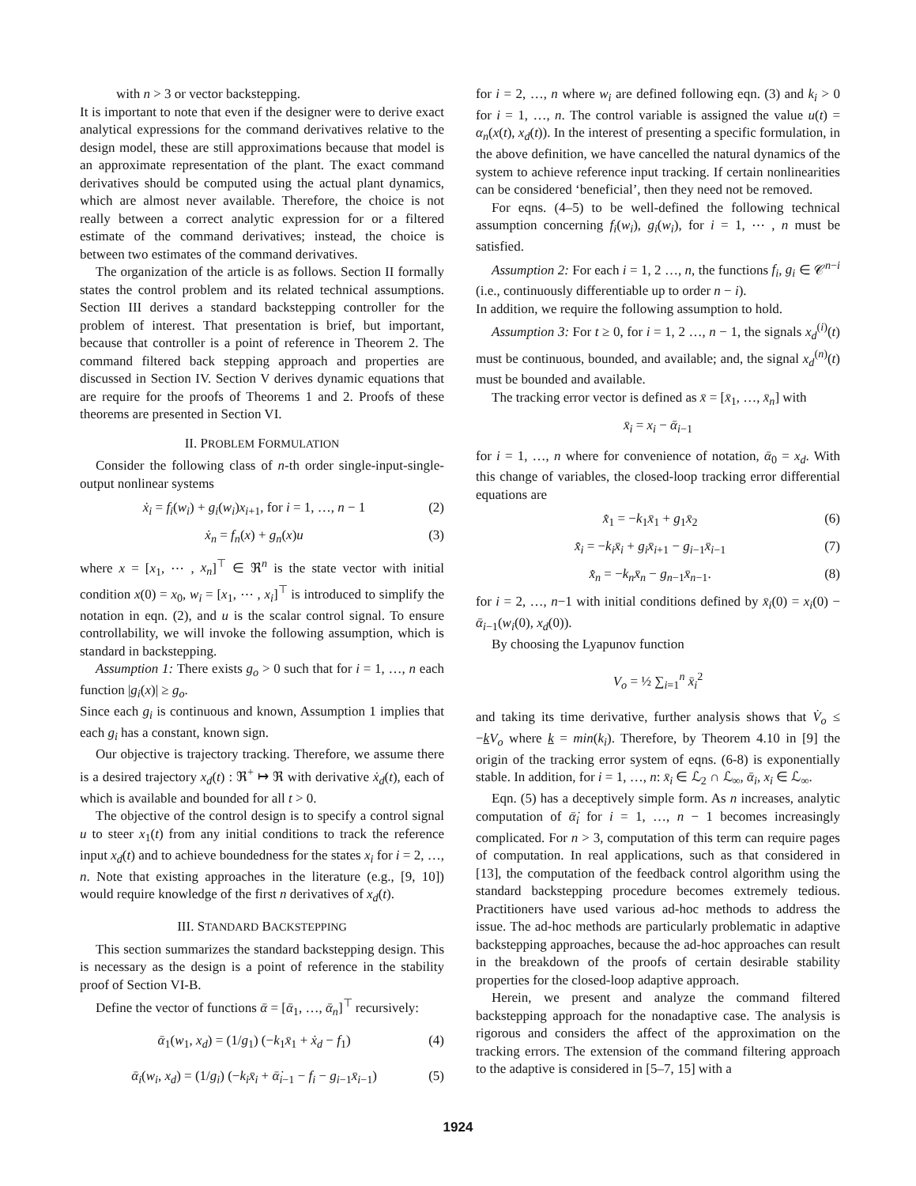with n > 3 or vector backstepping.
It is important to note that even if the designer were to derive exact analytical expressions for the command derivatives relative to the design model, these are still approximations because that model is an approximate representation of the plant. The exact command derivatives should be computed using the actual plant dynamics, which are almost never available. Therefore, the choice is not really between a correct analytic expression for or a filtered estimate of the command derivatives; instead, the choice is between two estimates of the command derivatives.
The organization of the article is as follows. Section II formally states the control problem and its related technical assumptions. Section III derives a standard backstepping controller for the problem of interest. That presentation is brief, but important, because that controller is a point of reference in Theorem 2. The command filtered back stepping approach and properties are discussed in Section IV. Section V derives dynamic equations that are require for the proofs of Theorems 1 and 2. Proofs of these theorems are presented in Section VI.
II. PROBLEM FORMULATION
Consider the following class of n-th order single-input-single-output nonlinear systems
ẋ<sub>i</sub> = f<sub>i</sub>(w<sub>i</sub>) + g<sub>i</sub>(w<sub>i</sub>)x<sub>i+1</sub>, for i = 1, …, n − 1 (2)
ẋ<sub>n</sub> = f<sub>n</sub>(x) + g<sub>n</sub>(x)u (3)
where x = [x<sub>1</sub>, ⋯ , x<sub>n</sub>]<sup>⊤</sup> ∈ ℜ<sup>n</sup> is the state vector with initial condition x(0) = x<sub>0</sub>, w<sub>i</sub> = [x<sub>1</sub>, ⋯ , x<sub>i</sub>]<sup>⊤</sup> is introduced to simplify the notation in eqn. (2), and u is the scalar control signal. To ensure controllability, we will invoke the following assumption, which is standard in backstepping.
Assumption 1: There exists g<sub>o</sub> > 0 such that for i = 1, …, n each function |g<sub>i</sub>(x)| ≥ g<sub>o</sub>.
Since each g<sub>i</sub> is continuous and known, Assumption 1 implies that each g<sub>i</sub> has a constant, known sign.
Our objective is trajectory tracking. Therefore, we assume there is a desired trajectory x<sub>d</sub>(t) : ℜ<sup>+</sup> ↦ ℜ with derivative ẋ<sub>d</sub>(t), each of which is available and bounded for all t > 0.
The objective of the control design is to specify a control signal u to steer x<sub>1</sub>(t) from any initial conditions to track the reference input x<sub>d</sub>(t) and to achieve boundedness for the states x<sub>i</sub> for i = 2, …, n. Note that existing approaches in the literature (e.g., [9, 10]) would require knowledge of the first n derivatives of x<sub>d</sub>(t).
III. STANDARD BACKSTEPPING
This section summarizes the standard backstepping design. This is necessary as the design is a point of reference in the stability proof of Section VI-B.
Define the vector of functions ᾱ = [ᾱ<sub>1</sub>, …, ᾱ<sub>n</sub>]<sup>⊤</sup> recursively:
ᾱ<sub>1</sub>(w<sub>1</sub>, x<sub>d</sub>) = (1/g<sub>1</sub>) (−k<sub>1</sub>x̄<sub>1</sub> + ẋ<sub>d</sub> − f<sub>1</sub>) (4)
ᾱ<sub>i</sub>(w<sub>i</sub>, x<sub>d</sub>) = (1/g<sub>i</sub>) (−k<sub>i</sub>x̄<sub>i</sub> + ᾱ̇<sub>i−1</sub> − f<sub>i</sub> − g<sub>i−1</sub>x̄<sub>i−1</sub>) (5)
for i = 2, …, n where w<sub>i</sub> are defined following eqn. (3) and k<sub>i</sub> > 0 for i = 1, …, n. The control variable is assigned the value u(t) = α<sub>n</sub>(x(t), x<sub>d</sub>(t)). In the interest of presenting a specific formulation, in the above definition, we have cancelled the natural dynamics of the system to achieve reference input tracking. If certain nonlinearities can be considered ‘beneficial’, then they need not be removed.
For eqns. (4–5) to be well-defined the following technical assumption concerning f<sub>i</sub>(w<sub>i</sub>), g<sub>i</sub>(w<sub>i</sub>), for i = 1, ⋯ , n must be satisfied.
Assumption 2: For each i = 1, 2 …, n, the functions f<sub>i</sub>, g<sub>i</sub> ∈ 𝒞<sup>n−i</sup> (i.e., continuously differentiable up to order n − i).
In addition, we require the following assumption to hold.
Assumption 3: For t ≥ 0, for i = 1, 2 …, n − 1, the signals x<sub>d</sub><sup>(i)</sup>(t) must be continuous, bounded, and available; and, the signal x<sub>d</sub><sup>(n)</sup>(t) must be bounded and available.
The tracking error vector is defined as x̄ = [x̄<sub>1</sub>, …, x̄<sub>n</sub>] with
x̄<sub>i</sub> = x<sub>i</sub> − ᾱ<sub>i−1</sub>
for i = 1, …, n where for convenience of notation, ᾱ<sub>0</sub> = x<sub>d</sub>. With this change of variables, the closed-loop tracking error differential equations are
x̄̇<sub>1</sub> = −k<sub>1</sub>x̄<sub>1</sub> + g<sub>1</sub>x̄<sub>2</sub> (6)
x̄̇<sub>i</sub> = −k<sub>i</sub>x̄<sub>i</sub> + g<sub>i</sub>x̄<sub>i+1</sub> − g<sub>i−1</sub>x̄<sub>i−1</sub> (7)
x̄̇<sub>n</sub> = −k<sub>n</sub>x̄<sub>n</sub> − g<sub>n−1</sub>x̄<sub>n−1</sub>. (8)
for i = 2, …, n−1 with initial conditions defined by x̄<sub>i</sub>(0) = x<sub>i</sub>(0) − ᾱ<sub>i−1</sub>(w<sub>i</sub>(0), x<sub>d</sub>(0)).
By choosing the Lyapunov function
V<sub>o</sub> = ½ ∑<sub>i=1</sub><sup>n</sup> x̄<sub>i</sub><sup>2</sup>
and taking its time derivative, further analysis shows that V̇<sub>o</sub> ≤ −kV<sub>o</sub> where k = min(k<sub>i</sub>). Therefore, by Theorem 4.10 in [9] the origin of the tracking error system of eqns. (6-8) is exponentially stable. In addition, for i = 1, …, n: x̄<sub>i</sub> ∈ ℒ<sub>2</sub> ∩ ℒ<sub>∞</sub>, ᾱ<sub>i</sub>, x<sub>i</sub> ∈ ℒ<sub>∞</sub>.
Eqn. (5) has a deceptively simple form. As n increases, analytic computation of ᾱ̇<sub>i</sub> for i = 1, …, n − 1 becomes increasingly complicated. For n > 3, computation of this term can require pages of computation. In real applications, such as that considered in [13], the computation of the feedback control algorithm using the standard backstepping procedure becomes extremely tedious. Practitioners have used various ad-hoc methods to address the issue. The ad-hoc methods are particularly problematic in adaptive backstepping approaches, because the ad-hoc approaches can result in the breakdown of the proofs of certain desirable stability properties for the closed-loop adaptive approach.
Herein, we present and analyze the command filtered backstepping approach for the nonadaptive case. The analysis is rigorous and considers the affect of the approximation on the tracking errors. The extension of the command filtering approach to the adaptive is considered in [5–7, 15] with a
1924